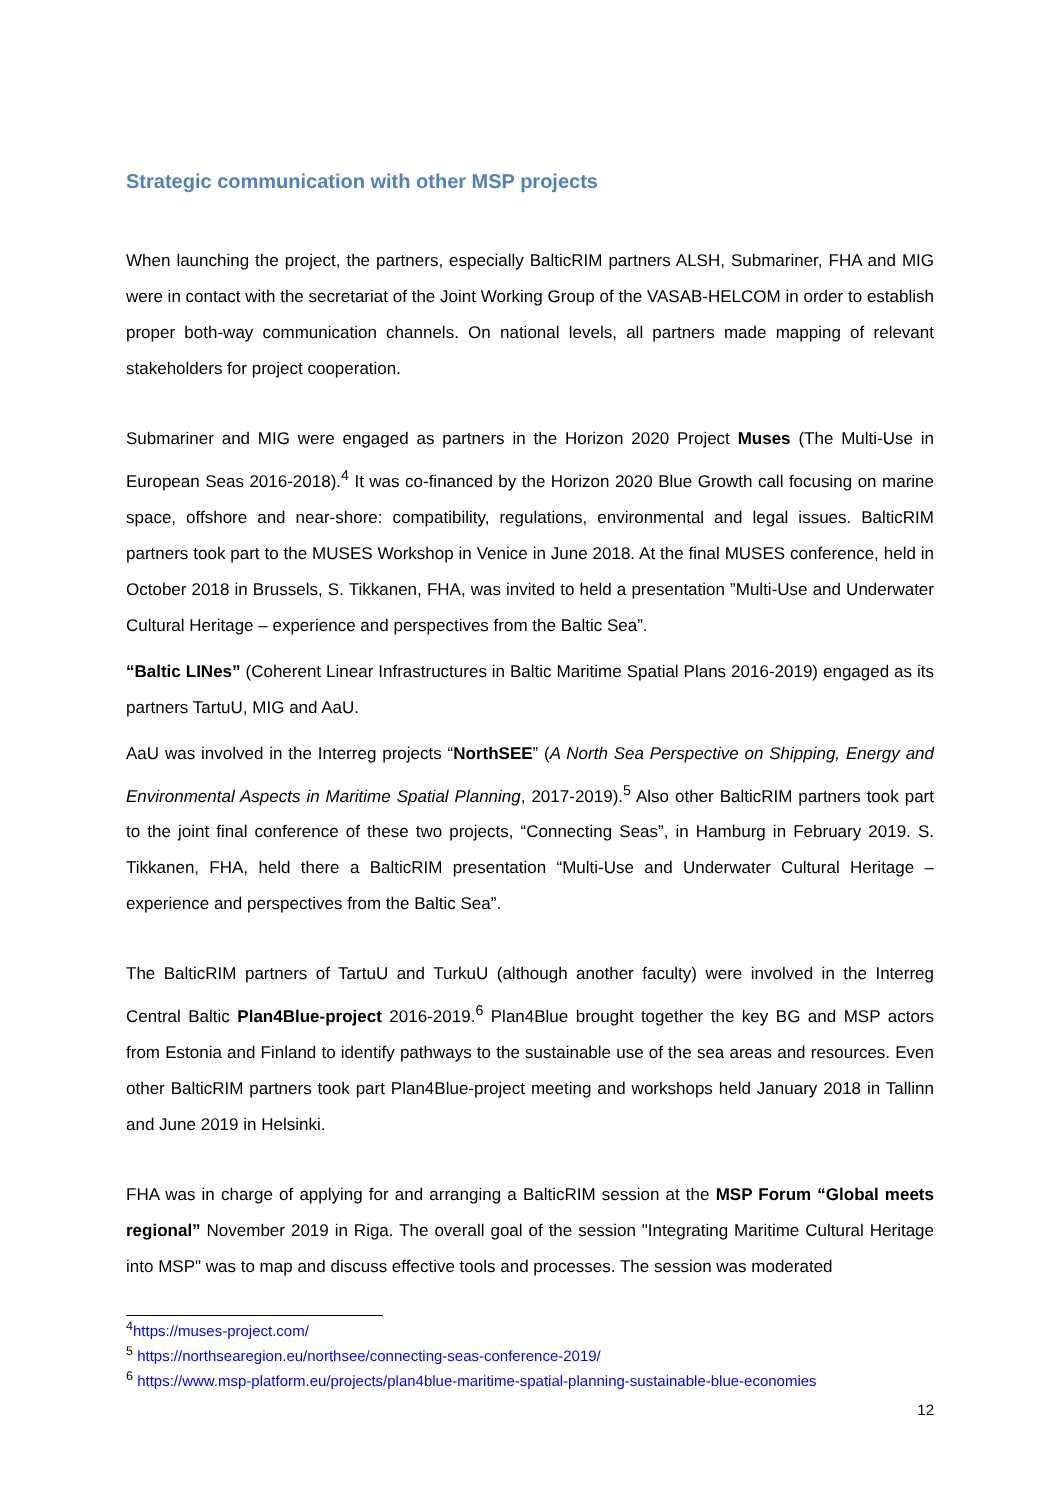Strategic communication with other MSP projects
When launching the project, the partners, especially BalticRIM partners ALSH, Submariner, FHA and MIG were in contact with the secretariat of the Joint Working Group of the VASAB-HELCOM in order to establish proper both-way communication channels. On national levels, all partners made mapping of relevant stakeholders for project cooperation.
Submariner and MIG were engaged as partners in the Horizon 2020 Project Muses (The Multi-Use in European Seas 2016-2018).<sup>4</sup> It was co-financed by the Horizon 2020 Blue Growth call focusing on marine space, offshore and near-shore: compatibility, regulations, environmental and legal issues. BalticRIM partners took part to the MUSES Workshop in Venice in June 2018. At the final MUSES conference, held in October 2018 in Brussels, S. Tikkanen, FHA, was invited to held a presentation ”Multi-Use and Underwater Cultural Heritage – experience and perspectives from the Baltic Sea”.
“Baltic LINes” (Coherent Linear Infrastructures in Baltic Maritime Spatial Plans 2016-2019) engaged as its partners TartuU, MIG and AaU.
AaU was involved in the Interreg projects “NorthSEE” (A North Sea Perspective on Shipping, Energy and Environmental Aspects in Maritime Spatial Planning, 2017-2019).<sup>5</sup> Also other BalticRIM partners took part to the joint final conference of these two projects, “Connecting Seas”, in Hamburg in February 2019. S. Tikkanen, FHA, held there a BalticRIM presentation “Multi-Use and Underwater Cultural Heritage – experience and perspectives from the Baltic Sea”.
The BalticRIM partners of TartuU and TurkuU (although another faculty) were involved in the Interreg Central Baltic Plan4Blue-project 2016-2019.<sup>6</sup> Plan4Blue brought together the key BG and MSP actors from Estonia and Finland to identify pathways to the sustainable use of the sea areas and resources. Even other BalticRIM partners took part Plan4Blue-project meeting and workshops held January 2018 in Tallinn and June 2019 in Helsinki.
FHA was in charge of applying for and arranging a BalticRIM session at the MSP Forum “Global meets regional” November 2019 in Riga. The overall goal of the session "Integrating Maritime Cultural Heritage into MSP" was to map and discuss effective tools and processes. The session was moderated
<sup>4</sup> https://muses-project.com/
<sup>5</sup> https://northsearegion.eu/northsee/connecting-seas-conference-2019/
<sup>6</sup> https://www.msp-platform.eu/projects/plan4blue-maritime-spatial-planning-sustainable-blue-economies
12